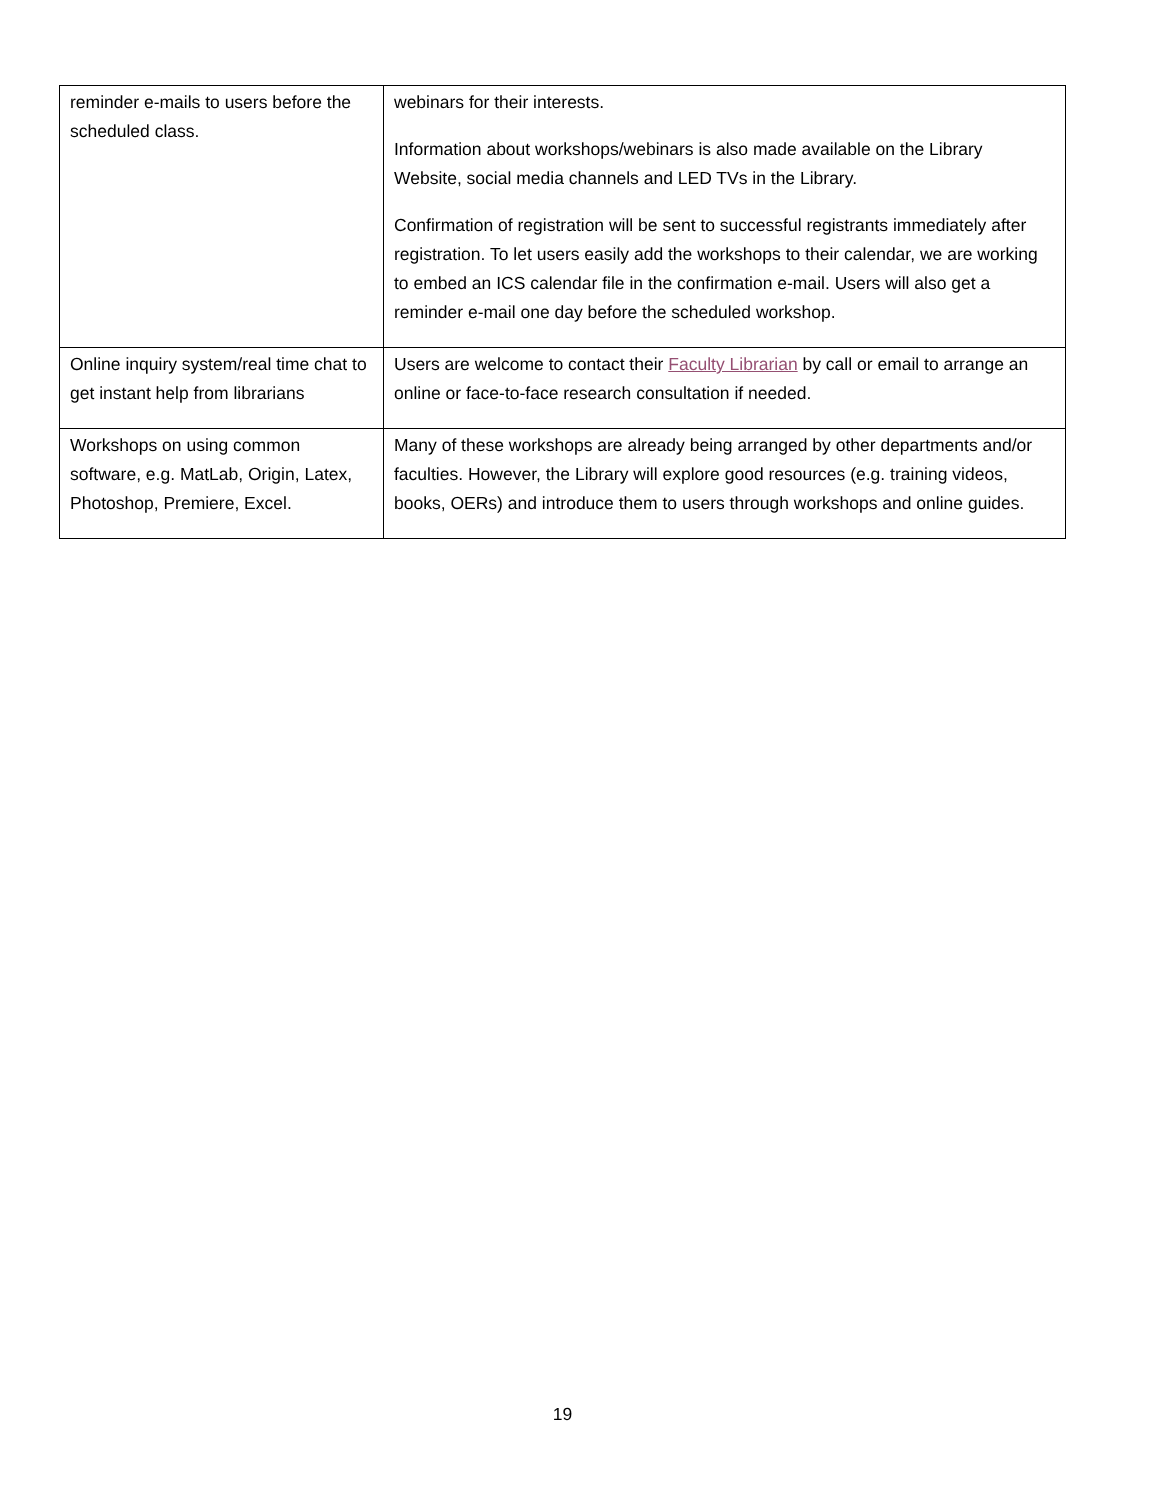| reminder e-mails to users before the scheduled class. | webinars for their interests. Information about workshops/webinars is also made available on the Library Website, social media channels and LED TVs in the Library. Confirmation of registration will be sent to successful registrants immediately after registration. To let users easily add the workshops to their calendar, we are working to embed an ICS calendar file in the confirmation e-mail. Users will also get a reminder e-mail one day before the scheduled workshop. |
| Online inquiry system/real time chat to get instant help from librarians | Users are welcome to contact their Faculty Librarian by call or email to arrange an online or face-to-face research consultation if needed. |
| Workshops on using common software, e.g. MatLab, Origin, Latex, Photoshop, Premiere, Excel. | Many of these workshops are already being arranged by other departments and/or faculties. However, the Library will explore good resources (e.g. training videos, books, OERs) and introduce them to users through workshops and online guides. |
19